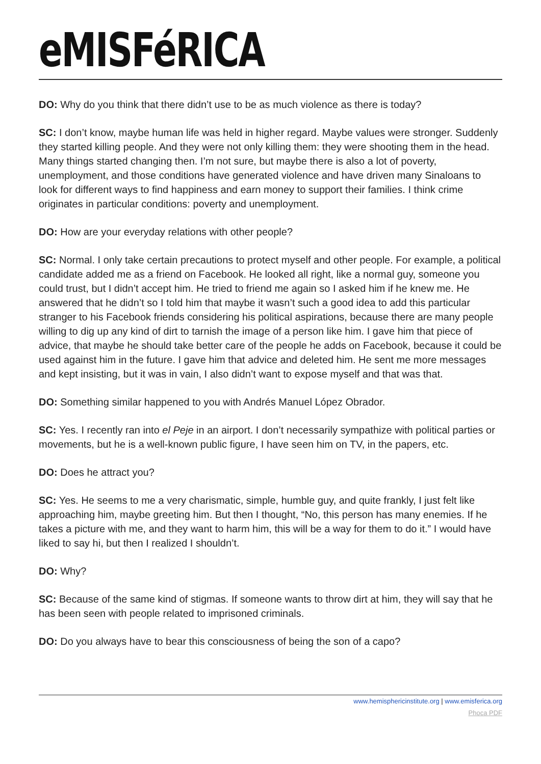eMISFéRICA
DO: Why do you think that there didn’t use to be as much violence as there is today?
SC: I don’t know, maybe human life was held in higher regard. Maybe values were stronger. Suddenly they started killing people. And they were not only killing them: they were shooting them in the head. Many things started changing then. I’m not sure, but maybe there is also a lot of poverty, unemployment, and those conditions have generated violence and have driven many Sinaloans to look for different ways to find happiness and earn money to support their families. I think crime originates in particular conditions: poverty and unemployment.
DO: How are your everyday relations with other people?
SC: Normal. I only take certain precautions to protect myself and other people. For example, a political candidate added me as a friend on Facebook. He looked all right, like a normal guy, someone you could trust, but I didn’t accept him. He tried to friend me again so I asked him if he knew me. He answered that he didn’t so I told him that maybe it wasn’t such a good idea to add this particular stranger to his Facebook friends considering his political aspirations, because there are many people willing to dig up any kind of dirt to tarnish the image of a person like him. I gave him that piece of advice, that maybe he should take better care of the people he adds on Facebook, because it could be used against him in the future. I gave him that advice and deleted him. He sent me more messages and kept insisting, but it was in vain, I also didn’t want to expose myself and that was that.
DO: Something similar happened to you with Andrés Manuel López Obrador.
SC: Yes. I recently ran into el Peje in an airport. I don’t necessarily sympathize with political parties or movements, but he is a well-known public figure, I have seen him on TV, in the papers, etc.
DO: Does he attract you?
SC: Yes. He seems to me a very charismatic, simple, humble guy, and quite frankly, I just felt like approaching him, maybe greeting him. But then I thought, “No, this person has many enemies. If he takes a picture with me, and they want to harm him, this will be a way for them to do it.” I would have liked to say hi, but then I realized I shouldn’t.
DO: Why?
SC: Because of the same kind of stigmas. If someone wants to throw dirt at him, they will say that he has been seen with people related to imprisoned criminals.
DO: Do you always have to bear this consciousness of being the son of a capo?
www.hemisphericinstitute.org | www.emisferica.org
Phoca PDF